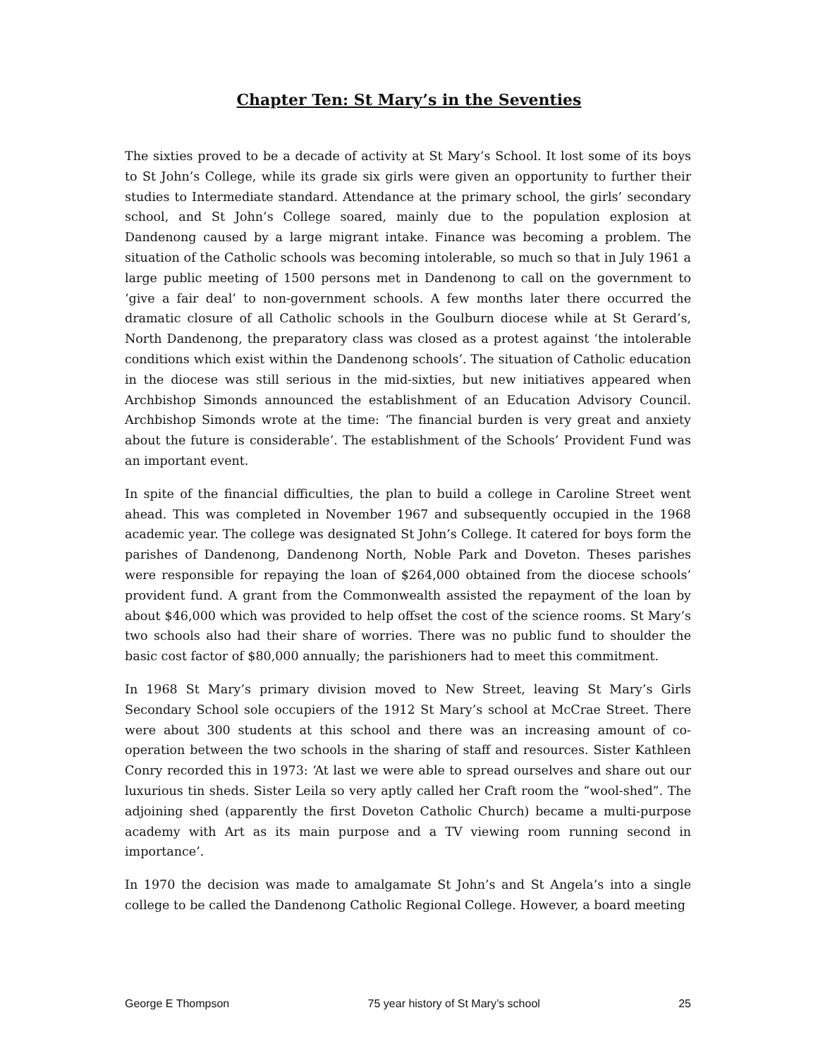Chapter Ten: St Mary’s in the Seventies
The sixties proved to be a decade of activity at St Mary’s School. It lost some of its boys to St John’s College, while its grade six girls were given an opportunity to further their studies to Intermediate standard. Attendance at the primary school, the girls’ secondary school, and St John’s College soared, mainly due to the population explosion at Dandenong caused by a large migrant intake. Finance was becoming a problem. The situation of the Catholic schools was becoming intolerable, so much so that in July 1961 a large public meeting of 1500 persons met in Dandenong to call on the government to ‘give a fair deal’ to non-government schools. A few months later there occurred the dramatic closure of all Catholic schools in the Goulburn diocese while at St Gerard’s, North Dandenong, the preparatory class was closed as a protest against ‘the intolerable conditions which exist within the Dandenong schools’. The situation of Catholic education in the diocese was still serious in the mid-sixties, but new initiatives appeared when Archbishop Simonds announced the establishment of an Education Advisory Council. Archbishop Simonds wrote at the time: ‘The financial burden is very great and anxiety about the future is considerable’. The establishment of the Schools’ Provident Fund was an important event.
In spite of the financial difficulties, the plan to build a college in Caroline Street went ahead. This was completed in November 1967 and subsequently occupied in the 1968 academic year. The college was designated St John’s College. It catered for boys form the parishes of Dandenong, Dandenong North, Noble Park and Doveton. Theses parishes were responsible for repaying the loan of $264,000 obtained from the diocese schools’ provident fund. A grant from the Commonwealth assisted the repayment of the loan by about $46,000 which was provided to help offset the cost of the science rooms. St Mary’s two schools also had their share of worries. There was no public fund to shoulder the basic cost factor of $80,000 annually; the parishioners had to meet this commitment.
In 1968 St Mary’s primary division moved to New Street, leaving St Mary’s Girls Secondary School sole occupiers of the 1912 St Mary’s school at McCrae Street. There were about 300 students at this school and there was an increasing amount of co-operation between the two schools in the sharing of staff and resources. Sister Kathleen Conry recorded this in 1973: ‘At last we were able to spread ourselves and share out our luxurious tin sheds. Sister Leila so very aptly called her Craft room the “wool-shed”. The adjoining shed (apparently the first Doveton Catholic Church) became a multi-purpose academy with Art as its main purpose and a TV viewing room running second in importance’.
In 1970 the decision was made to amalgamate St John’s and St Angela’s into a single college to be called the Dandenong Catholic Regional College. However, a board meeting
George E Thompson 75 year history of St Mary’s school 25